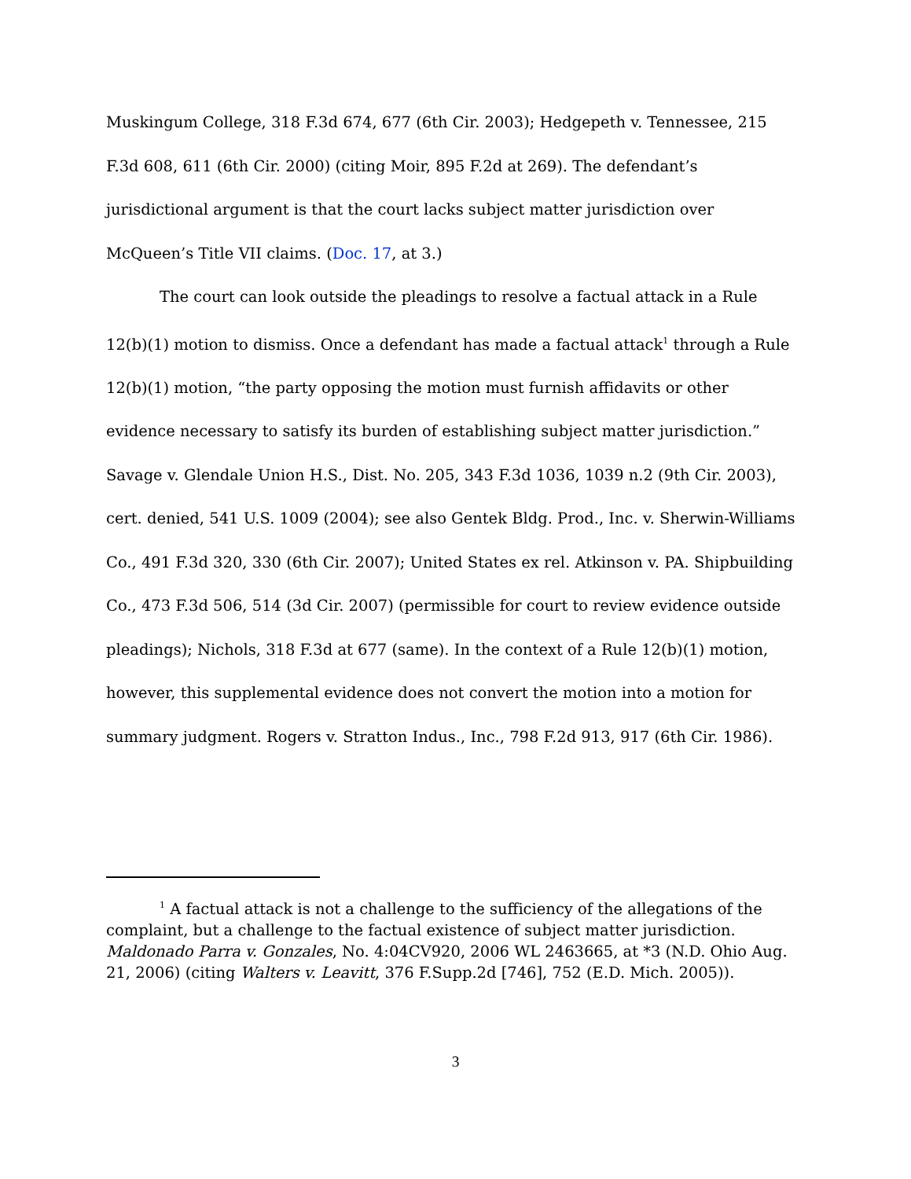Muskingum College, 318 F.3d 674, 677 (6th Cir. 2003); Hedgepeth v. Tennessee, 215 F.3d 608, 611 (6th Cir. 2000) (citing Moir, 895 F.2d at 269). The defendant’s jurisdictional argument is that the court lacks subject matter jurisdiction over McQueen’s Title VII claims. (Doc. 17, at 3.)
The court can look outside the pleadings to resolve a factual attack in a Rule 12(b)(1) motion to dismiss. Once a defendant has made a factual attack<sup>1</sup> through a Rule 12(b)(1) motion, “the party opposing the motion must furnish affidavits or other evidence necessary to satisfy its burden of establishing subject matter jurisdiction.” Savage v. Glendale Union H.S., Dist. No. 205, 343 F.3d 1036, 1039 n.2 (9th Cir. 2003), cert. denied, 541 U.S. 1009 (2004); see also Gentek Bldg. Prod., Inc. v. Sherwin-Williams Co., 491 F.3d 320, 330 (6th Cir. 2007); United States ex rel. Atkinson v. PA. Shipbuilding Co., 473 F.3d 506, 514 (3d Cir. 2007) (permissible for court to review evidence outside pleadings); Nichols, 318 F.3d at 677 (same). In the context of a Rule 12(b)(1) motion, however, this supplemental evidence does not convert the motion into a motion for summary judgment. Rogers v. Stratton Indus., Inc., 798 F.2d 913, 917 (6th Cir. 1986).
<sup>1</sup> A factual attack is not a challenge to the sufficiency of the allegations of the complaint, but a challenge to the factual existence of subject matter jurisdiction. Maldonado Parra v. Gonzales, No. 4:04CV920, 2006 WL 2463665, at *3 (N.D. Ohio Aug. 21, 2006) (citing Walters v. Leavitt, 376 F.Supp.2d [746], 752 (E.D. Mich. 2005)).
3